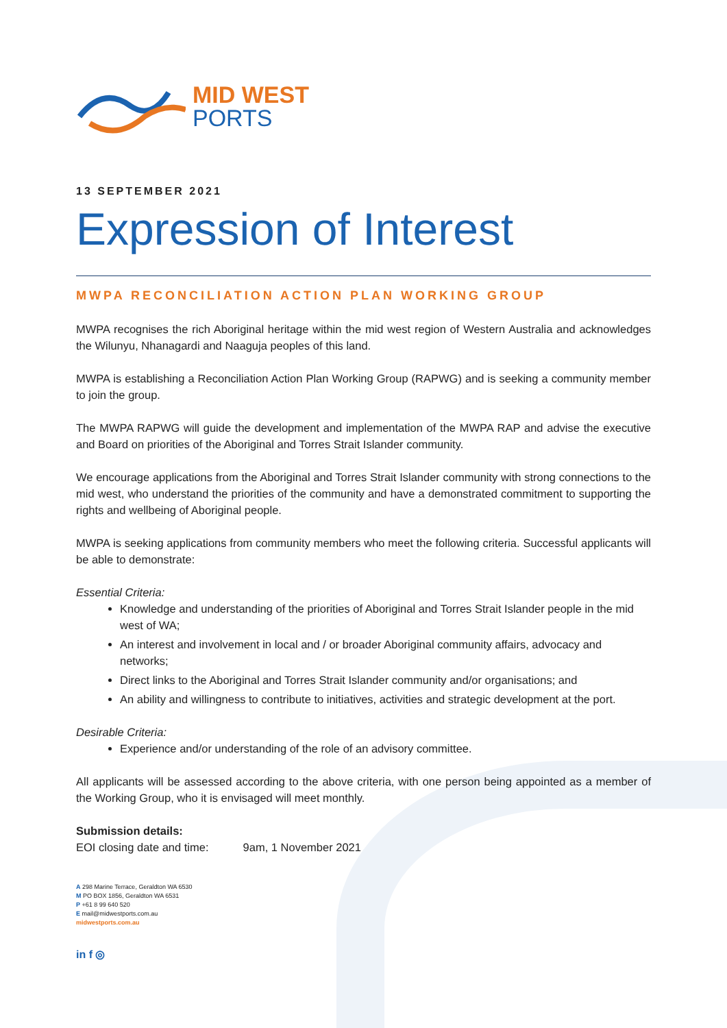MID WEST
PORTS
13 SEPTEMBER 2021
Expression of Interest
MWPA RECONCILIATION ACTION PLAN WORKING GROUP
MWPA recognises the rich Aboriginal heritage within the mid west region of Western Australia and acknowledges the Wilunyu, Nhanagardi and Naaguja peoples of this land.
MWPA is establishing a Reconciliation Action Plan Working Group (RAPWG) and is seeking a community member to join the group.
The MWPA RAPWG will guide the development and implementation of the MWPA RAP and advise the executive and Board on priorities of the Aboriginal and Torres Strait Islander community.
We encourage applications from the Aboriginal and Torres Strait Islander community with strong connections to the mid west, who understand the priorities of the community and have a demonstrated commitment to supporting the rights and wellbeing of Aboriginal people.
MWPA is seeking applications from community members who meet the following criteria. Successful applicants will be able to demonstrate:
Essential Criteria:
Knowledge and understanding of the priorities of Aboriginal and Torres Strait Islander people in the mid west of WA;
An interest and involvement in local and / or broader Aboriginal community affairs, advocacy and networks;
Direct links to the Aboriginal and Torres Strait Islander community and/or organisations; and
An ability and willingness to contribute to initiatives, activities and strategic development at the port.
Desirable Criteria:
Experience and/or understanding of the role of an advisory committee.
All applicants will be assessed according to the above criteria, with one person being appointed as a member of the Working Group, who it is envisaged will meet monthly.
Submission details:
EOI closing date and time: 9am, 1 November 2021
A 298 Marine Terrace, Geraldton WA 6530
M PO BOX 1856, Geraldton WA 6531
P +61 8 99 640 520
E mail@midwestports.com.au
midwestports.com.au
in f ◎